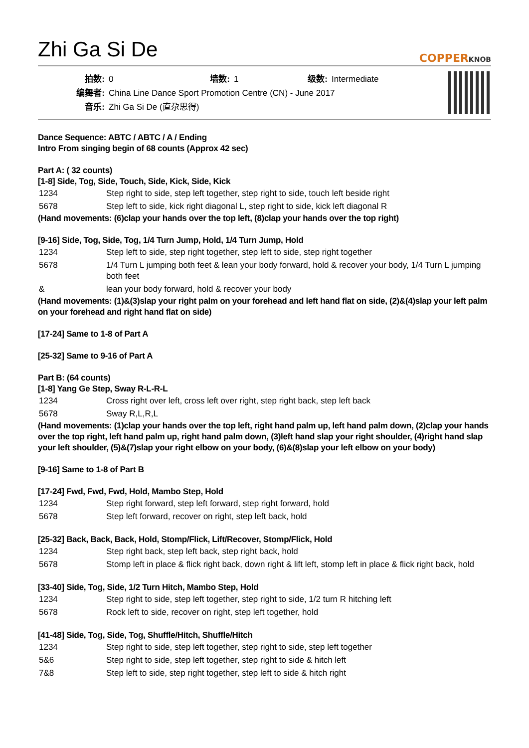Zhi Ga Si De
COPPERKNOB
| 拍数: | 0 | 墙数: | 1 | 级数: | Intermediate |
| 编舞者: | China Line Dance Sport Promotion Centre (CN) - June 2017 | | | | |
| 音乐: | Zhi Ga Si De (直尕思得) | | | | |
Dance Sequence: ABTC / ABTC / A / Ending
Intro From singing begin of 68 counts (Approx 42 sec)
Part A: ( 32 counts)
[1-8] Side, Tog, Side, Touch, Side, Kick, Side, Kick
| 1234 | Step right to side, step left together, step right to side, touch left beside right |
| 5678 | Step left to side, kick right diagonal L, step right to side, kick left diagonal R |
(Hand movements: (6)clap your hands over the top left, (8)clap your hands over the top right)
[9-16] Side, Tog, Side, Tog, 1/4 Turn Jump, Hold, 1/4 Turn Jump, Hold
| 1234 | Step left to side, step right together, step left to side, step right together |
| 5678 | 1/4 Turn L jumping both feet & lean your body forward, hold & recover your body, 1/4 Turn L jumping both feet |
| & | lean your body forward, hold & recover your body |
(Hand movements: (1)&(3)slap your right palm on your forehead and left hand flat on side, (2)&(4)slap your left palm on your forehead and right hand flat on side)
[17-24] Same to 1-8 of Part A
[25-32] Same to 9-16 of Part A
Part B: (64 counts)
[1-8] Yang Ge Step, Sway R-L-R-L
| 1234 | Cross right over left, cross left over right, step right back, step left back |
| 5678 | Sway R,L,R,L |
(Hand movements: (1)clap your hands over the top left, right hand palm up, left hand palm down, (2)clap your hands over the top right, left hand palm up, right hand palm down, (3)left hand slap your right shoulder, (4)right hand slap your left shoulder, (5)&(7)slap your right elbow on your body, (6)&(8)slap your left elbow on your body)
[9-16] Same to 1-8 of Part B
[17-24] Fwd, Fwd, Fwd, Hold, Mambo Step, Hold
| 1234 | Step right forward, step left forward, step right forward, hold |
| 5678 | Step left forward, recover on right, step left back, hold |
[25-32] Back, Back, Back, Hold, Stomp/Flick, Lift/Recover, Stomp/Flick, Hold
| 1234 | Step right back, step left back, step right back, hold |
| 5678 | Stomp left in place & flick right back, down right & lift left, stomp left in place & flick right back, hold |
[33-40] Side, Tog, Side, 1/2 Turn Hitch, Mambo Step, Hold
| 1234 | Step right to side, step left together, step right to side, 1/2 turn R hitching left |
| 5678 | Rock left to side, recover on right, step left together, hold |
[41-48] Side, Tog, Side, Tog, Shuffle/Hitch, Shuffle/Hitch
| 1234 | Step right to side, step left together, step right to side, step left together |
| 5&6 | Step right to side, step left together, step right to side & hitch left |
| 7&8 | Step left to side, step right together, step left to side & hitch right |